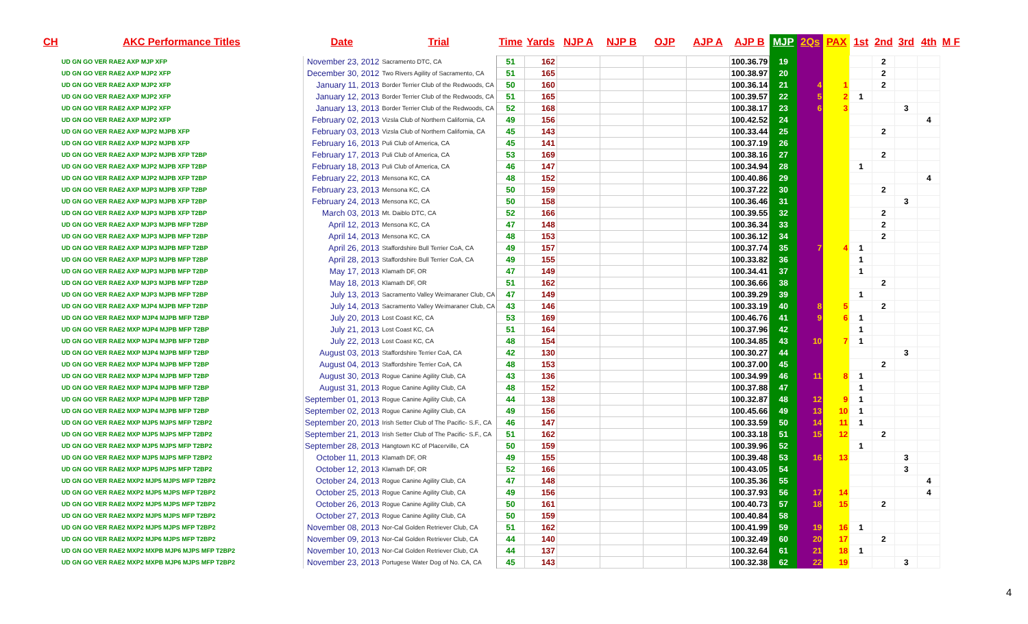| CH | AKC Performance Titles | Date | Trial | Time | Yards | NJP A | NJP B | OJP | AJP A | AJP B | MJP | 2Qs | PAX | 1st | 2nd | 3rd | 4th | M F |
| --- | --- | --- | --- | --- | --- | --- | --- | --- | --- | --- | --- | --- | --- | --- | --- | --- | --- | --- |
| | UD GN GO VER RAE2 AXP MJP XFP | November 23, 2012 | Sacramento DTC, CA | 51 | 162 | | | | | 100.36.79 | 19 | | | | 2 | | | |
| | UD GN GO VER RAE2 AXP MJP2 XFP | December 30, 2012 | Two Rivers Agility of Sacramento, CA | 51 | 165 | | | | | 100.38.97 | 20 | | | | 2 | | | |
| | UD GN GO VER RAE2 AXP MJP2 XFP | January 11, 2013 | Border Terrier Club of the Redwoods, CA | 50 | 160 | | | | | 100.36.14 | 21 | 4 | 1 | | 2 | | | |
| | UD GN GO VER RAE2 AXP MJP2 XFP | January 12, 2013 | Border Terrier Club of the Redwoods, CA | 51 | 165 | | | | | 100.39.57 | 22 | 5 | 2 | 1 | | | | |
| | UD GN GO VER RAE2 AXP MJP2 XFP | January 13, 2013 | Border Terrier Club of the Redwoods, CA | 52 | 168 | | | | | 100.38.17 | 23 | 6 | 3 | | | 3 | | |
| | UD GN GO VER RAE2 AXP MJP2 XFP | February 02, 2013 | Vizsla Club of Northern California, CA | 49 | 156 | | | | | 100.42.52 | 24 | | | | | | 4 | |
| | UD GN GO VER RAE2 AXP MJP2 MJPB XFP | February 03, 2013 | Vizsla Club of Northern California, CA | 45 | 143 | | | | | 100.33.44 | 25 | | | | 2 | | | |
| | UD GN GO VER RAE2 AXP MJP2 MJPB XFP | February 16, 2013 | Puli Club of America, CA | 45 | 141 | | | | | 100.37.19 | 26 | | | | | | | |
| | UD GN GO VER RAE2 AXP MJP2 MJPB XFP T2BP | February 17, 2013 | Puli Club of America, CA | 53 | 169 | | | | | 100.38.16 | 27 | | | | 2 | | | |
| | UD GN GO VER RAE2 AXP MJP2 MJPB XFP T2BP | February 18, 2013 | Puli Club of America, CA | 46 | 147 | | | | | 100.34.94 | 28 | | | 1 | | | | |
| | UD GN GO VER RAE2 AXP MJP2 MJPB XFP T2BP | February 22, 2013 | Mensona KC, CA | 48 | 152 | | | | | 100.40.86 | 29 | | | | | | 4 | |
| | UD GN GO VER RAE2 AXP MJP3 MJPB XFP T2BP | February 23, 2013 | Mensona KC, CA | 50 | 159 | | | | | 100.37.22 | 30 | | | | 2 | | | |
| | UD GN GO VER RAE2 AXP MJP3 MJPB XFP T2BP | February 24, 2013 | Mensona KC, CA | 50 | 158 | | | | | 100.36.46 | 31 | | | | | 3 | | |
| | UD GN GO VER RAE2 AXP MJP3 MJPB XFP T2BP | March 03, 2013 | Mt. Daiblo DTC, CA | 52 | 166 | | | | | 100.39.55 | 32 | | | | 2 | | | |
| | UD GN GO VER RAE2 AXP MJP3 MJPB MFP T2BP | April 12, 2013 | Mensona KC, CA | 47 | 148 | | | | | 100.36.34 | 33 | | | | 2 | | | |
| | UD GN GO VER RAE2 AXP MJP3 MJPB MFP T2BP | April 14, 2013 | Mensona KC, CA | 48 | 153 | | | | | 100.36.12 | 34 | | | | 2 | | | |
| | UD GN GO VER RAE2 AXP MJP3 MJPB MFP T2BP | April 26, 2013 | Staffordshire Bull Terrier CoA, CA | 49 | 157 | | | | | 100.37.74 | 35 | 7 | 4 | 1 | | | | |
| | UD GN GO VER RAE2 AXP MJP3 MJPB MFP T2BP | April 28, 2013 | Staffordshire Bull Terrier CoA, CA | 49 | 155 | | | | | 100.33.82 | 36 | | | 1 | | | | |
| | UD GN GO VER RAE2 AXP MJP3 MJPB MFP T2BP | May 17, 2013 | Klamath DF, OR | 47 | 149 | | | | | 100.34.41 | 37 | | | 1 | | | | |
| | UD GN GO VER RAE2 AXP MJP3 MJPB MFP T2BP | May 18, 2013 | Klamath DF, OR | 51 | 162 | | | | | 100.36.66 | 38 | | | | 2 | | | |
| | UD GN GO VER RAE2 AXP MJP3 MJPB MFP T2BP | July 13, 2013 | Sacramento Valley Weimaraner Club, CA | 47 | 149 | | | | | 100.39.29 | 39 | | | 1 | | | | |
| | UD GN GO VER RAE2 AXP MJP4 MJPB MFP T2BP | July 14, 2013 | Sacramento Valley Weimaraner Club, CA | 43 | 146 | | | | | 100.33.19 | 40 | 8 | 5 | | 2 | | | |
| | UD GN GO VER RAE2 MXP MJP4 MJPB MFP T2BP | July 20, 2013 | Lost Coast KC, CA | 53 | 169 | | | | | 100.46.76 | 41 | 9 | 6 | 1 | | | | |
| | UD GN GO VER RAE2 MXP MJP4 MJPB MFP T2BP | July 21, 2013 | Lost Coast KC, CA | 51 | 164 | | | | | 100.37.96 | 42 | | | 1 | | | | |
| | UD GN GO VER RAE2 MXP MJP4 MJPB MFP T2BP | July 22, 2013 | Lost Coast KC, CA | 48 | 154 | | | | | 100.34.85 | 43 | 10 | 7 | 1 | | | | |
| | UD GN GO VER RAE2 MXP MJP4 MJPB MFP T2BP | August 03, 2013 | Staffordshire Terrier CoA, CA | 42 | 130 | | | | | 100.30.27 | 44 | | | | | 3 | | |
| | UD GN GO VER RAE2 MXP MJP4 MJPB MFP T2BP | August 04, 2013 | Staffordshire Terrier CoA, CA | 48 | 153 | | | | | 100.37.00 | 45 | | | | 2 | | | |
| | UD GN GO VER RAE2 MXP MJP4 MJPB MFP T2BP | August 30, 2013 | Rogue Canine Agility Club, CA | 43 | 136 | | | | | 100.34.99 | 46 | 11 | 8 | 1 | | | | |
| | UD GN GO VER RAE2 MXP MJP4 MJPB MFP T2BP | August 31, 2013 | Rogue Canine Agility Club, CA | 48 | 152 | | | | | 100.37.88 | 47 | | | 1 | | | | |
| | UD GN GO VER RAE2 MXP MJP4 MJPB MFP T2BP | September 01, 2013 | Rogue Canine Agility Club, CA | 44 | 138 | | | | | 100.32.87 | 48 | 12 | 9 | 1 | | | | |
| | UD GN GO VER RAE2 MXP MJP4 MJPB MFP T2BP | September 02, 2013 | Rogue Canine Agility Club, CA | 49 | 156 | | | | | 100.45.66 | 49 | 13 | 10 | 1 | | | | |
| | UD GN GO VER RAE2 MXP MJP5 MJPS MFP T2BP2 | September 20, 2013 | Irish Setter Club of The Pacific- S.F., CA | 46 | 147 | | | | | 100.33.59 | 50 | 14 | 11 | 1 | | | | |
| | UD GN GO VER RAE2 MXP MJP5 MJPS MFP T2BP2 | September 21, 2013 | Irish Setter Club of The Pacific- S.F., CA | 51 | 162 | | | | | 100.33.18 | 51 | 15 | 12 | | 2 | | | |
| | UD GN GO VER RAE2 MXP MJP5 MJPS MFP T2BP2 | September 28, 2013 | Hangtown KC of Placerville, CA | 50 | 159 | | | | | 100.39.96 | 52 | | | 1 | | | | |
| | UD GN GO VER RAE2 MXP MJP5 MJPS MFP T2BP2 | October 11, 2013 | Klamath DF, OR | 49 | 155 | | | | | 100.39.48 | 53 | 16 | 13 | | | 3 | | |
| | UD GN GO VER RAE2 MXP MJP5 MJPS MFP T2BP2 | October 12, 2013 | Klamath DF, OR | 52 | 166 | | | | | 100.43.05 | 54 | | | | | 3 | | |
| | UD GN GO VER RAE2 MXP2 MJP5 MJPS MFP T2BP2 | October 24, 2013 | Rogue Canine Agility Club, CA | 47 | 148 | | | | | 100.35.36 | 55 | | | | | | 4 | |
| | UD GN GO VER RAE2 MXP2 MJP5 MJPS MFP T2BP2 | October 25, 2013 | Rogue Canine Agility Club, CA | 49 | 156 | | | | | 100.37.93 | 56 | 17 | 14 | | | | 4 | |
| | UD GN GO VER RAE2 MXP2 MJP5 MJPS MFP T2BP2 | October 26, 2013 | Rogue Canine Agility Club, CA | 50 | 161 | | | | | 100.40.73 | 57 | 18 | 15 | | 2 | | | |
| | UD GN GO VER RAE2 MXP2 MJP5 MJPS MFP T2BP2 | October 27, 2013 | Rogue Canine Agility Club, CA | 50 | 159 | | | | | 100.40.84 | 58 | | | | | | | |
| | UD GN GO VER RAE2 MXP2 MJP5 MJPS MFP T2BP2 | November 08, 2013 | Nor-Cal Golden Retriever Club, CA | 51 | 162 | | | | | 100.41.99 | 59 | 19 | 16 | 1 | | | | |
| | UD GN GO VER RAE2 MXP2 MJP6 MJPS MFP T2BP2 | November 09, 2013 | Nor-Cal Golden Retriever Club, CA | 44 | 140 | | | | | 100.32.49 | 60 | 20 | 17 | | 2 | | | |
| | UD GN GO VER RAE2 MXP2 MXPB MJP6 MJPS MFP T2BP2 | November 10, 2013 | Nor-Cal Golden Retriever Club, CA | 44 | 137 | | | | | 100.32.64 | 61 | 21 | 18 | 1 | | | | |
| | UD GN GO VER RAE2 MXP2 MXPB MJP6 MJPS MFP T2BP2 | November 23, 2013 | Portugese Water Dog of No. CA, CA | 45 | 143 | | | | | 100.32.38 | 62 | 22 | 19 | | | 3 | | |
4